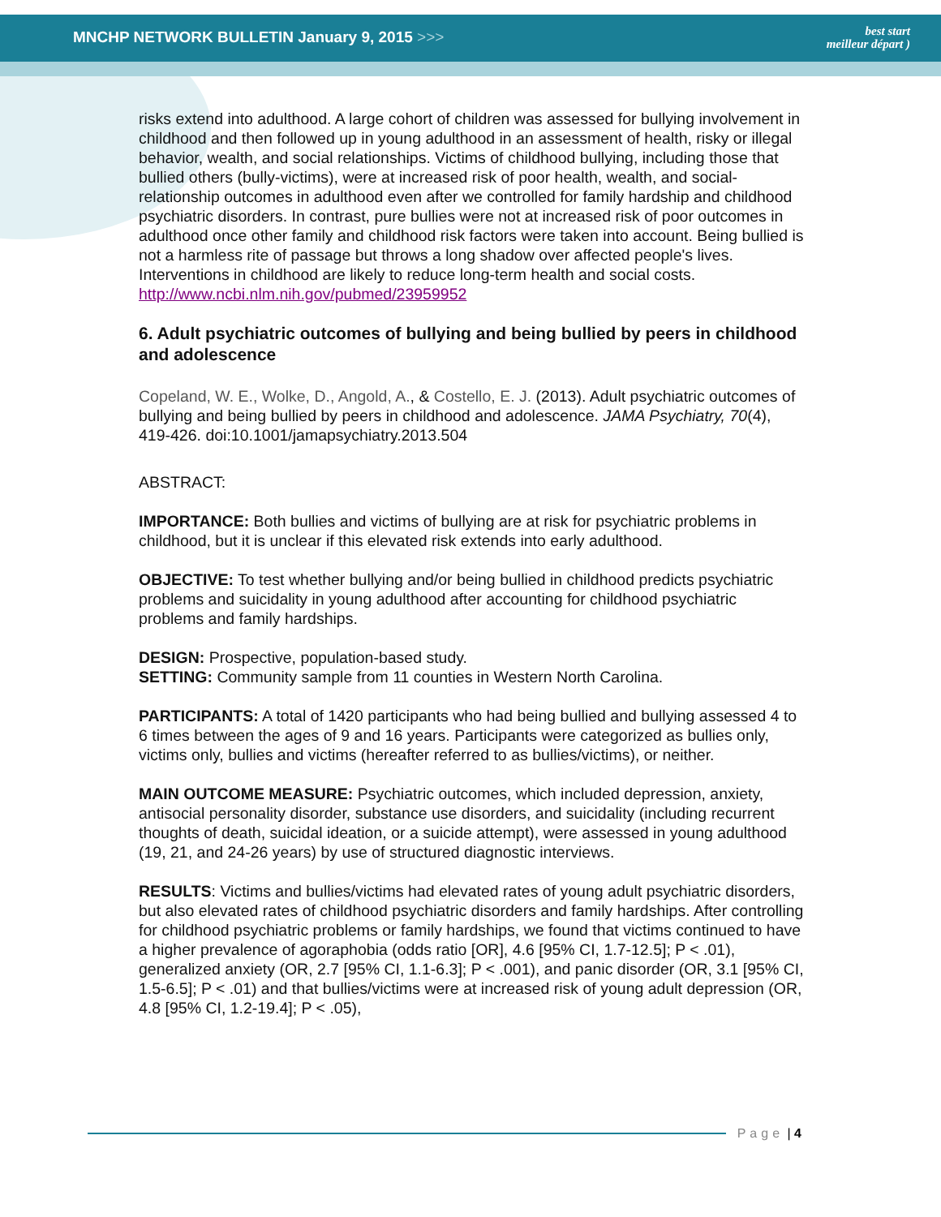MNCHP NETWORK BULLETIN January 9, 2015 >>>
best start
meilleur départ )
risks extend into adulthood. A large cohort of children was assessed for bullying involvement in childhood and then followed up in young adulthood in an assessment of health, risky or illegal behavior, wealth, and social relationships. Victims of childhood bullying, including those that bullied others (bully-victims), were at increased risk of poor health, wealth, and social-relationship outcomes in adulthood even after we controlled for family hardship and childhood psychiatric disorders. In contrast, pure bullies were not at increased risk of poor outcomes in adulthood once other family and childhood risk factors were taken into account. Being bullied is not a harmless rite of passage but throws a long shadow over affected people's lives. Interventions in childhood are likely to reduce long-term health and social costs.
http://www.ncbi.nlm.nih.gov/pubmed/23959952
6. Adult psychiatric outcomes of bullying and being bullied by peers in childhood and adolescence
Copeland, W. E., Wolke, D., Angold, A., & Costello, E. J. (2013). Adult psychiatric outcomes of bullying and being bullied by peers in childhood and adolescence. JAMA Psychiatry, 70(4), 419-426. doi:10.1001/jamapsychiatry.2013.504
ABSTRACT:
IMPORTANCE: Both bullies and victims of bullying are at risk for psychiatric problems in childhood, but it is unclear if this elevated risk extends into early adulthood.
OBJECTIVE: To test whether bullying and/or being bullied in childhood predicts psychiatric problems and suicidality in young adulthood after accounting for childhood psychiatric problems and family hardships.
DESIGN: Prospective, population-based study.
SETTING: Community sample from 11 counties in Western North Carolina.
PARTICIPANTS: A total of 1420 participants who had being bullied and bullying assessed 4 to 6 times between the ages of 9 and 16 years. Participants were categorized as bullies only, victims only, bullies and victims (hereafter referred to as bullies/victims), or neither.
MAIN OUTCOME MEASURE: Psychiatric outcomes, which included depression, anxiety, antisocial personality disorder, substance use disorders, and suicidality (including recurrent thoughts of death, suicidal ideation, or a suicide attempt), were assessed in young adulthood (19, 21, and 24-26 years) by use of structured diagnostic interviews.
RESULTS: Victims and bullies/victims had elevated rates of young adult psychiatric disorders, but also elevated rates of childhood psychiatric disorders and family hardships. After controlling for childhood psychiatric problems or family hardships, we found that victims continued to have a higher prevalence of agoraphobia (odds ratio [OR], 4.6 [95% CI, 1.7-12.5]; P < .01), generalized anxiety (OR, 2.7 [95% CI, 1.1-6.3]; P < .001), and panic disorder (OR, 3.1 [95% CI, 1.5-6.5]; P < .01) and that bullies/victims were at increased risk of young adult depression (OR, 4.8 [95% CI, 1.2-19.4]; P < .05),
Page | 4